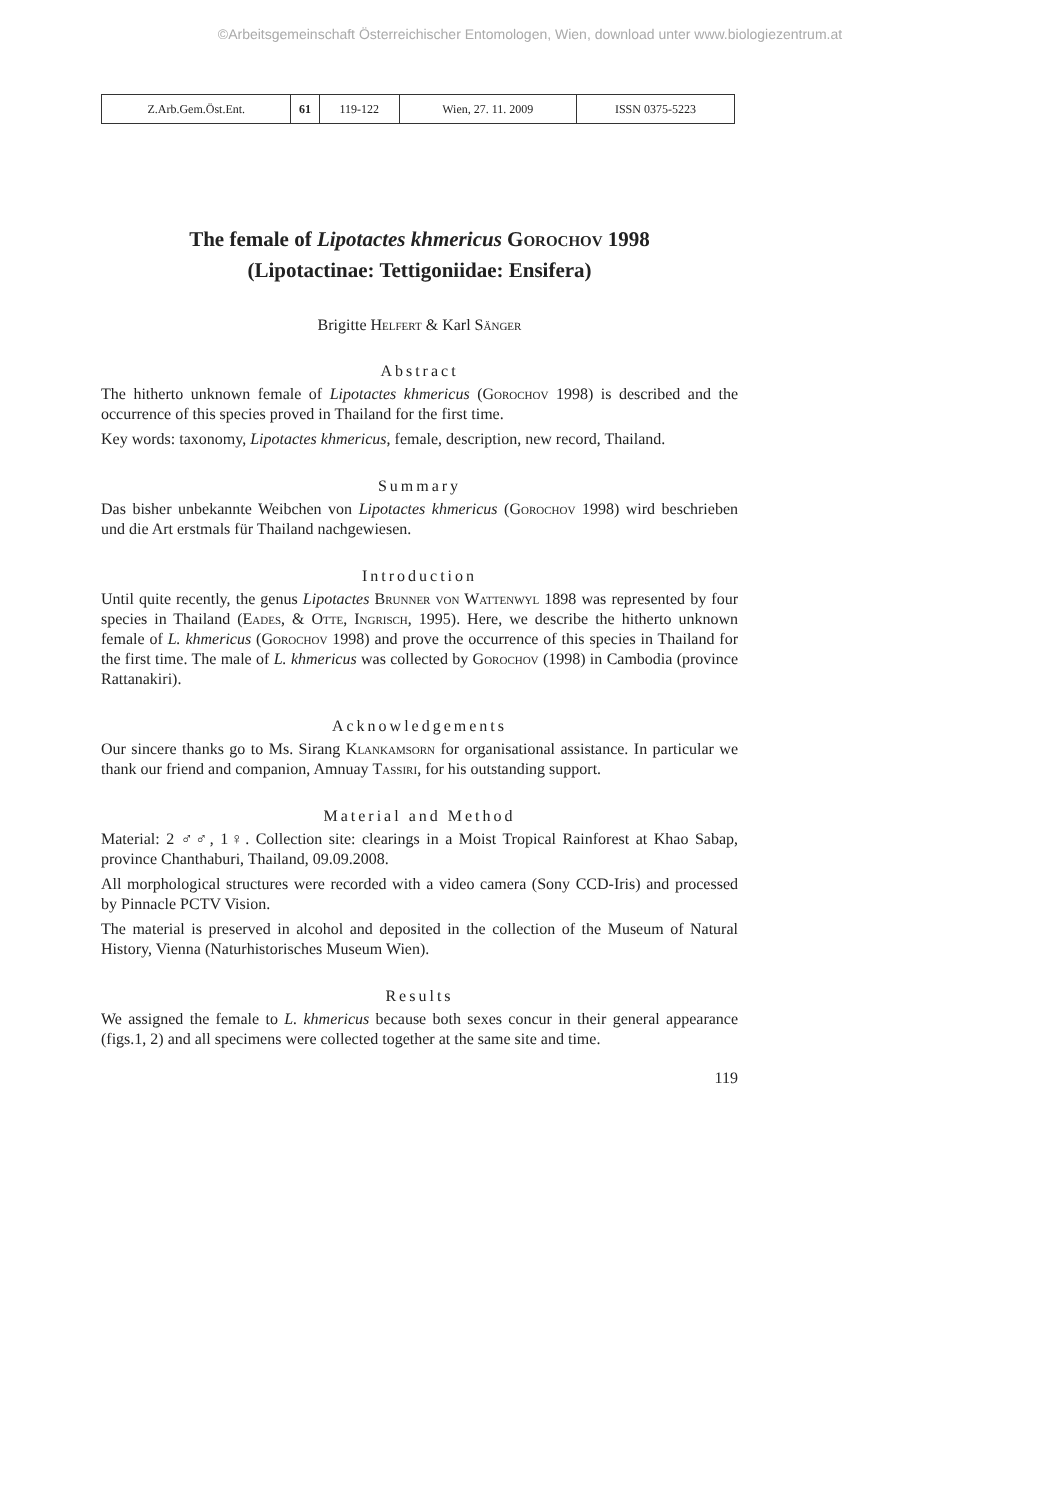©Arbeitsgemeinschaft Österreichischer Entomologen, Wien, download unter www.biologiezentrum.at
| Z.Arb.Gem.Öst.Ent. | 61 | 119-122 | Wien, 27. 11. 2009 | ISSN 0375-5223 |
The female of Lipotactes khmericus Gorochov 1998
(Lipotactinae: Tettigoniidae: Ensifera)
Brigitte Helfert & Karl Sänger
Abstract
The hitherto unknown female of Lipotactes khmericus (Gorochov 1998) is described and the occurrence of this species proved in Thailand for the first time.
Key words: taxonomy, Lipotactes khmericus, female, description, new record, Thailand.
Summary
Das bisher unbekannte Weibchen von Lipotactes khmericus (Gorochov 1998) wird beschrieben und die Art erstmals für Thailand nachgewiesen.
Introduction
Until quite recently, the genus Lipotactes Brunner von Wattenwyl 1898 was represented by four species in Thailand (Eades, & Otte, Ingrisch, 1995). Here, we describe the hitherto unknown female of L. khmericus (Gorochov 1998) and prove the occurrence of this species in Thailand for the first time. The male of L. khmericus was collected by Gorochov (1998) in Cambodia (province Rattanakiri).
Acknowledgements
Our sincere thanks go to Ms. Sirang Klankamsorn for organisational assistance. In particular we thank our friend and companion, Amnuay Tassiri, for his outstanding support.
Material and Method
Material: 2 ♂♂, 1♀. Collection site: clearings in a Moist Tropical Rainforest at Khao Sabap, province Chanthaburi, Thailand, 09.09.2008.
All morphological structures were recorded with a video camera (Sony CCD-Iris) and processed by Pinnacle PCTV Vision.
The material is preserved in alcohol and deposited in the collection of the Museum of Natural History, Vienna (Naturhistorisches Museum Wien).
Results
We assigned the female to L. khmericus because both sexes concur in their general appearance (figs.1, 2) and all specimens were collected together at the same site and time.
119